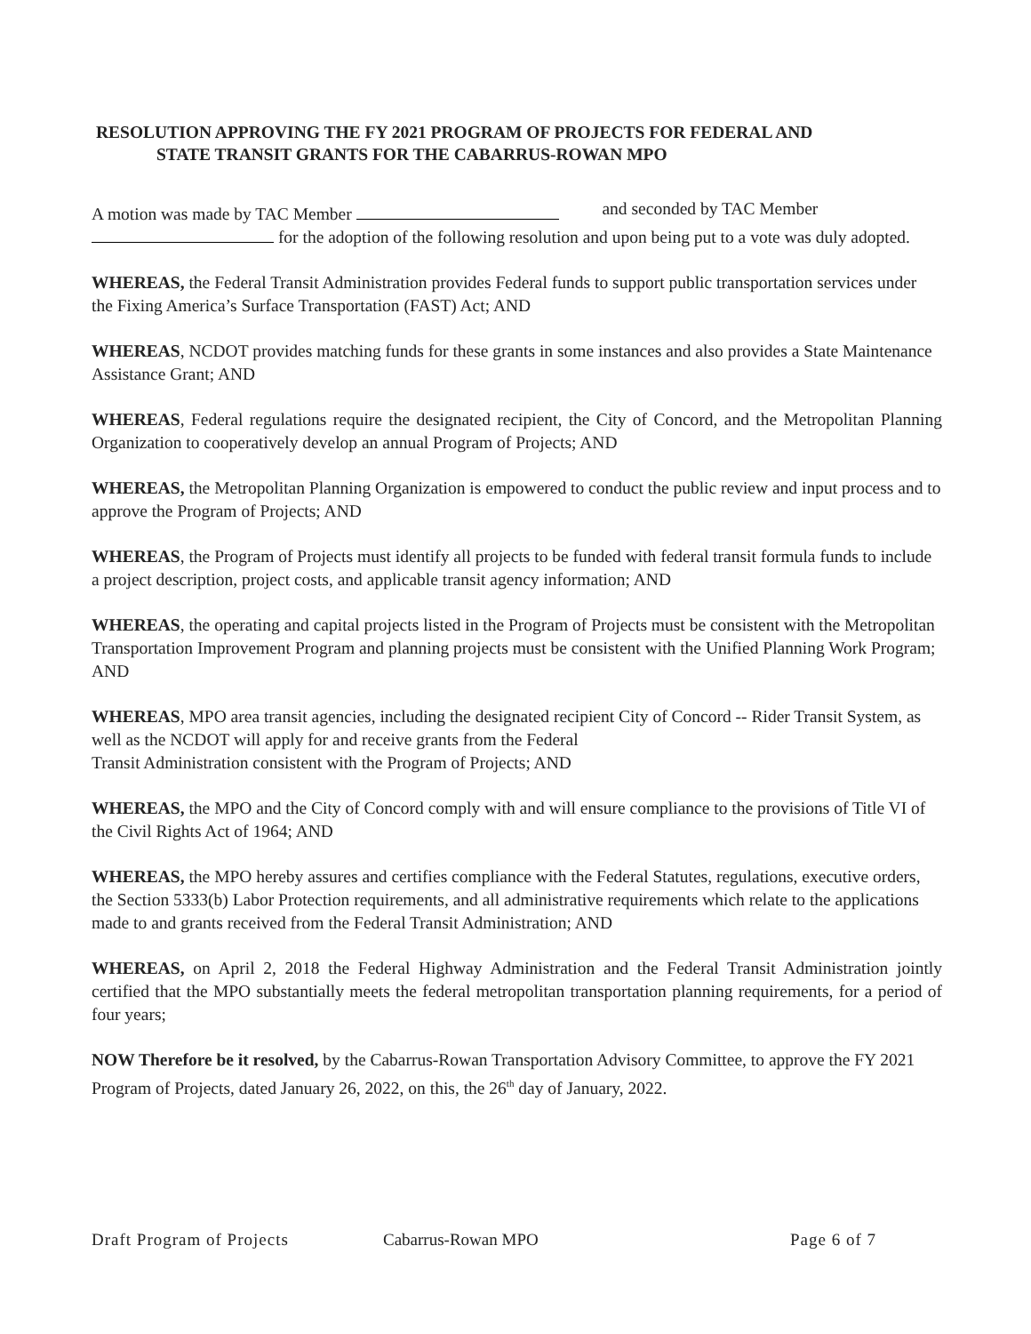RESOLUTION APPROVING THE FY 2021 PROGRAM OF PROJECTS FOR FEDERAL AND
STATE TRANSIT GRANTS FOR THE CABARRUS-ROWAN MPO
A motion was made by TAC Member and seconded by TAC Member
for the adoption of the following resolution and upon being put to a vote was duly adopted.
WHEREAS, the Federal Transit Administration provides Federal funds to support public transportation services under the Fixing America’s Surface Transportation (FAST) Act; AND
WHEREAS, NCDOT provides matching funds for these grants in some instances and also provides a State Maintenance Assistance Grant; AND
WHEREAS, Federal regulations require the designated recipient, the City of Concord, and the Metropolitan Planning Organization to cooperatively develop an annual Program of Projects; AND
WHEREAS, the Metropolitan Planning Organization is empowered to conduct the public review and input process and to approve the Program of Projects; AND
WHEREAS, the Program of Projects must identify all projects to be funded with federal transit formula funds to include a project description, project costs, and applicable transit agency information; AND
WHEREAS, the operating and capital projects listed in the Program of Projects must be consistent with the Metropolitan Transportation Improvement Program and planning projects must be consistent with the Unified Planning Work Program; AND
WHEREAS, MPO area transit agencies, including the designated recipient City of Concord -- Rider Transit System, as well as the NCDOT will apply for and receive grants from the Federal
Transit Administration consistent with the Program of Projects; AND
WHEREAS, the MPO and the City of Concord comply with and will ensure compliance to the provisions of Title VI of the Civil Rights Act of 1964; AND
WHEREAS, the MPO hereby assures and certifies compliance with the Federal Statutes, regulations, executive orders, the Section 5333(b) Labor Protection requirements, and all administrative requirements which relate to the applications made to and grants received from the Federal Transit Administration; AND
WHEREAS, on April 2, 2018 the Federal Highway Administration and the Federal Transit Administration jointly certified that the MPO substantially meets the federal metropolitan transportation planning requirements, for a period of four years;
NOW Therefore be it resolved, by the Cabarrus-Rowan Transportation Advisory Committee, to approve the FY 2021 Program of Projects, dated January 26, 2022, on this, the 26<sup>th</sup> day of January, 2022.
Draft Program of Projects Cabarrus-Rowan MPO Page 6 of 7